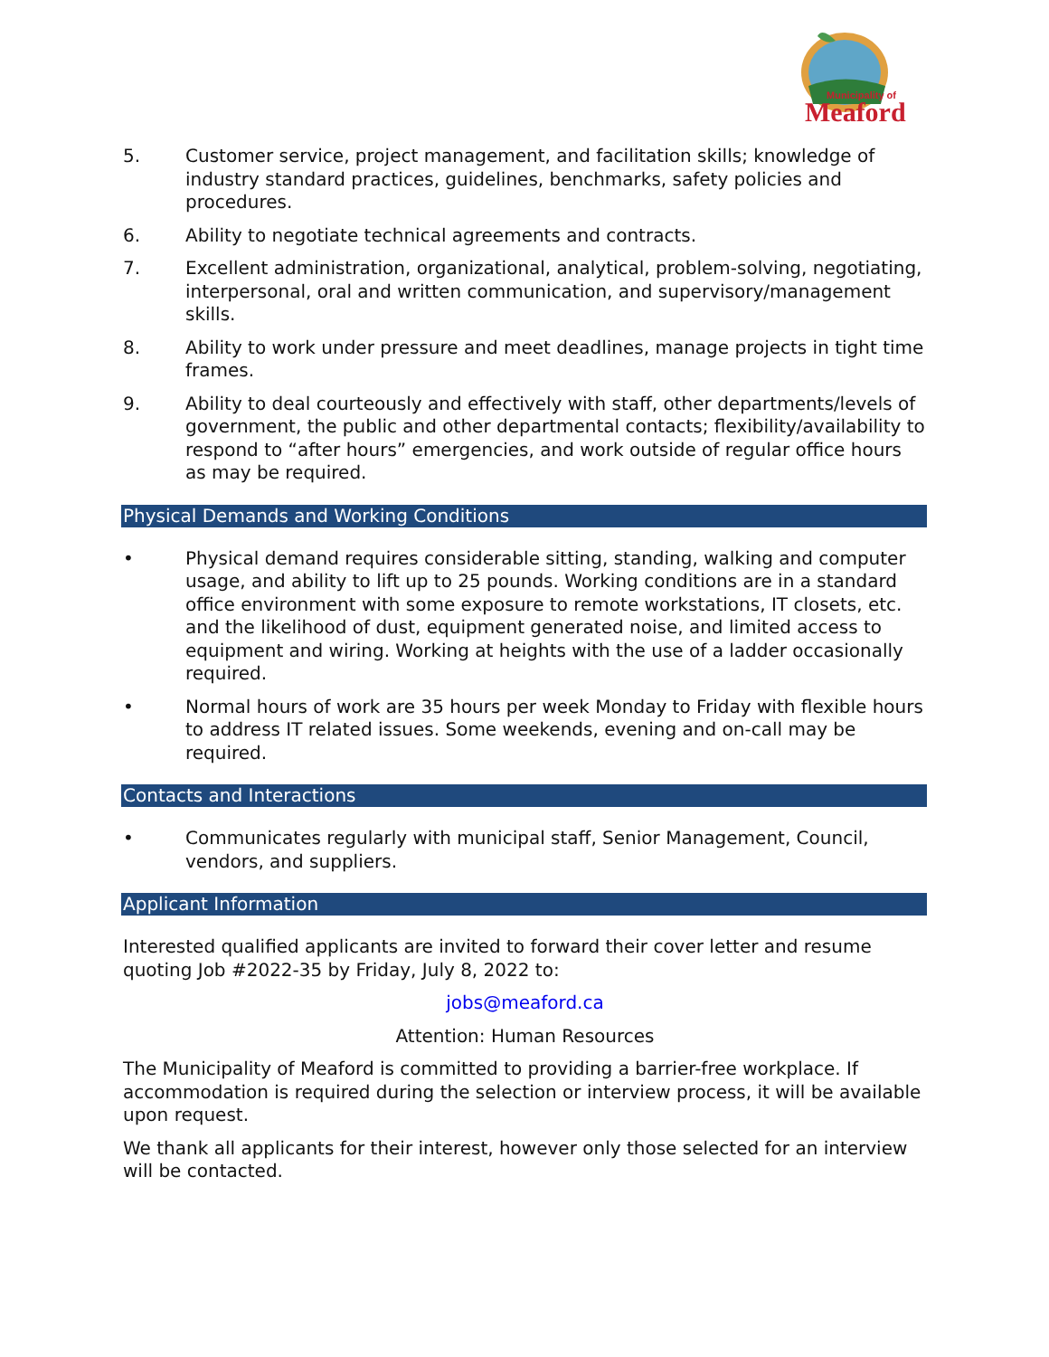Municipality of
Meaford
5. Customer service, project management, and facilitation skills; knowledge of industry standard practices, guidelines, benchmarks, safety policies and procedures.
6. Ability to negotiate technical agreements and contracts.
7. Excellent administration, organizational, analytical, problem-solving, negotiating, interpersonal, oral and written communication, and supervisory/management skills.
8. Ability to work under pressure and meet deadlines, manage projects in tight time frames.
9. Ability to deal courteously and effectively with staff, other departments/levels of government, the public and other departmental contacts; flexibility/availability to respond to “after hours” emergencies, and work outside of regular office hours as may be required.
Physical Demands and Working Conditions
• Physical demand requires considerable sitting, standing, walking and computer usage, and ability to lift up to 25 pounds. Working conditions are in a standard office environment with some exposure to remote workstations, IT closets, etc. and the likelihood of dust, equipment generated noise, and limited access to equipment and wiring. Working at heights with the use of a ladder occasionally required.
• Normal hours of work are 35 hours per week Monday to Friday with flexible hours to address IT related issues. Some weekends, evening and on-call may be required.
Contacts and Interactions
• Communicates regularly with municipal staff, Senior Management, Council, vendors, and suppliers.
Applicant Information
Interested qualified applicants are invited to forward their cover letter and resume quoting Job #2022-35 by Friday, July 8, 2022 to:
jobs@meaford.ca
Attention: Human Resources
The Municipality of Meaford is committed to providing a barrier-free workplace. If accommodation is required during the selection or interview process, it will be available upon request.
We thank all applicants for their interest, however only those selected for an interview will be contacted.